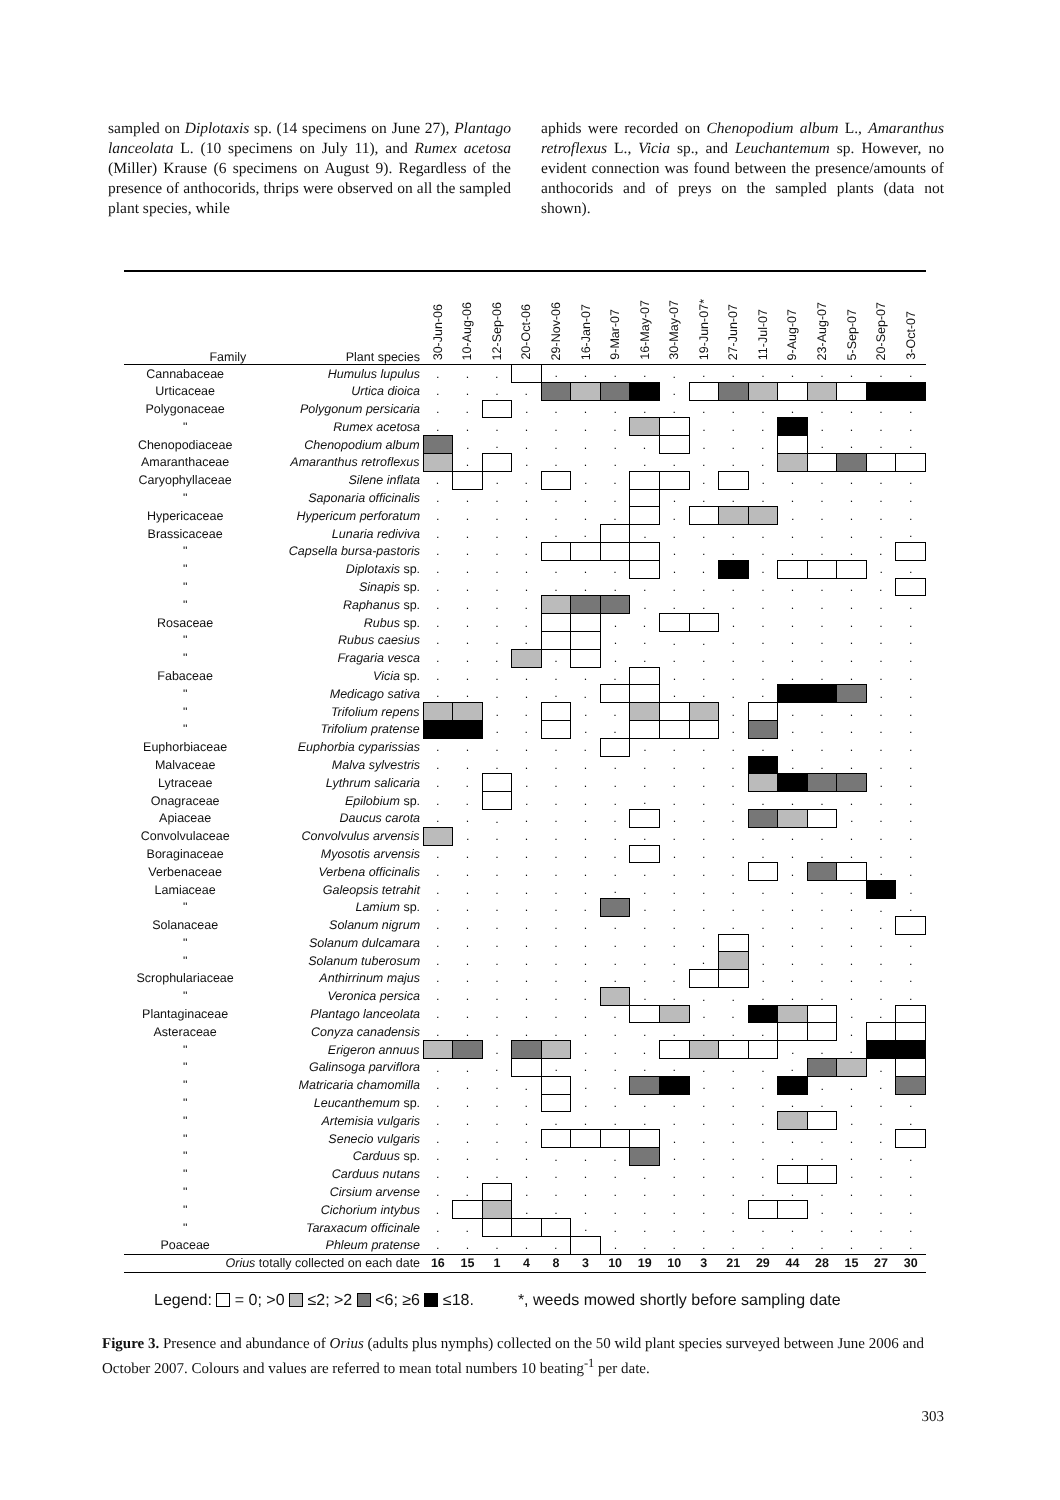sampled on Diplotaxis sp. (14 specimens on June 27), Plantago lanceolata L. (10 specimens on July 11), and Rumex acetosa (Miller) Krause (6 specimens on August 9). Regardless of the presence of anthocorids, thrips were observed on all the sampled plant species, while
aphids were recorded on Chenopodium album L., Amaranthus retroflexus L., Vicia sp., and Leuchantemum sp. However, no evident connection was found between the presence/amounts of anthocorids and of preys on the sampled plants (data not shown).
| Family | Plant species | 30-Jun-06 | 10-Aug-06 | 12-Sep-06 | 20-Oct-06 | 29-Nov-06 | 16-Jan-07 | 9-Mar-07 | 16-May-07 | 30-May-07 | 19-Jun-07* | 27-Jun-07 | 11-Jul-07 | 9-Aug-07 | 23-Aug-07 | 5-Sep-07 | 20-Sep-07 | 3-Oct-07 |
| --- | --- | --- | --- | --- | --- | --- | --- | --- | --- | --- | --- | --- | --- | --- | --- | --- | --- | --- |
| Cannabaceae | Humulus lupulus | . | . | . | | . | . | . | . | . | . | . | . | . | . | . | . | . |
| Urticaceae | Urtica dioica | . | . | . | . | | | | | . | | | | | | | | |
| Polygonaceae | Polygonum persicaria | . | . | | . | . | . | . | . | . | . | . | . | . | . | . | . | . |
| " | Rumex acetosa | . | . | . | . | . | . | . | | | . | . | . | | . | . | . | . |
| Chenopodiaceae | Chenopodium album | | . | . | . | . | . | . | . | | . | . | . | | . | . | . | . |
| Amaranthaceae | Amaranthus retroflexus | | . | | . | . | . | . | . | . | . | . | . | | | | | |
| Caryophyllaceae | Silene inflata | . | | . | . | | . | . | | | . | | . | . | . | . | . | . |
| " | Saponaria officinalis | . | . | . | . | . | . | . | | . | . | . | . | . | . | . | . | . |
| Hypericaceae | Hypericum perforatum | . | . | . | . | . | . | . | | . | | | | . | . | . | . | . |
| Brassicaceae | Lunaria rediviva | . | . | . | . | . | . | | . | . | . | . | . | . | . | . | . | . |
| " | Capsella bursa-pastoris | . | . | . | . | | | | | . | . | . | . | . | . | . | . | |
| " | Diplotaxis sp. | . | . | . | . | . | . | . | | . | . | | . | | | | . | . |
| " | Sinapis sp. | . | . | . | . | . | . | . | . | . | . | . | . | . | . | . | . | |
| " | Raphanus sp. | . | . | . | . | | | | . | . | . | . | . | . | . | . | . | . |
| Rosaceae | Rubus sp. | . | . | . | . | | | . | . | | | . | . | . | . | . | . | . |
| " | Rubus caesius | . | . | . | . | | | . | . | . | . | . | . | . | . | . | . | . |
| " | Fragaria vesca | . | . | . | | . | | . | . | . | . | . | . | . | . | . | . | . |
| Fabaceae | Vicia sp. | . | . | . | . | . | . | . | | . | . | . | . | . | . | . | . | . |
| " | Medicago sativa | . | . | . | . | . | . | | | . | . | . | . | | | | . | . |
| " | Trifolium repens | | | . | . | | . | . | | | | . | | . | . | . | . | . |
| " | Trifolium pratense | | | . | . | | . | . | | | | . | | . | . | . | . | . |
| Euphorbiaceae | Euphorbia cyparissias | . | . | . | . | . | . | | . | . | . | . | . | . | . | . | . | . |
| Malvaceae | Malva sylvestris | . | . | . | . | . | . | . | . | . | . | . | | . | . | . | . | . |
| Lytraceae | Lythrum salicaria | . | . | | . | . | . | . | . | . | . | . | | | | | . | . |
| Onagraceae | Epilobium sp. | . | . | | . | . | . | . | . | . | . | . | . | . | . | . | . | . |
| Apiaceae | Daucus carota | . | . | . | . | . | . | . | | . | . | . | | | | . | . | . |
| Convolvulaceae | Convolvulus arvensis | | . | . | . | . | . | . | . | . | . | . | . | . | . | . | . | . |
| Boraginaceae | Myosotis arvensis | . | . | . | . | . | . | . | | . | . | . | . | . | . | . | . | . |
| Verbenaceae | Verbena officinalis | . | . | . | . | . | . | . | . | . | . | . | | . | | | . | . |
| Lamiaceae | Galeopsis tetrahit | . | . | . | . | . | . | . | . | . | . | . | . | . | . | . | | . |
| " | Lamium sp. | . | . | . | . | . | . | | . | . | . | . | . | . | . | . | . | . |
| Solanaceae | Solanum nigrum | . | . | . | . | . | . | . | . | . | . | . | . | . | . | . | . | |
| " | Solanum dulcamara | . | . | . | . | . | . | . | . | . | . | | . | . | . | . | . | . |
| " | Solanum tuberosum | . | . | . | . | . | . | . | . | . | . | | . | . | . | . | . | . |
| Scrophulariaceae | Anthirrinum majus | . | . | . | . | . | . | . | . | . | | | . | . | . | . | . | . |
| " | Veronica persica | . | . | . | . | . | . | | . | . | . | . | . | . | . | . | . | . |
| Plantaginaceae | Plantago lanceolata | . | . | . | . | . | . | . | | | . | . | | | | . | . | |
| Asteraceae | Conyza canadensis | . | . | . | . | . | . | . | . | . | . | . | . | | | . | | |
| " | Erigeron annuus | | | . | | | . | . | . | | | | | . | . | . | | |
| " | Galinsoga parviflora | . | . | . | | . | . | . | . | . | . | . | . | . | | | . | |
| " | Matricaria chamomilla | . | . | . | . | | . | . | | | . | . | . | | . | . | . | |
| " | Leucanthemum sp. | . | . | . | . | | . | . | . | . | . | . | . | . | . | . | . | . |
| " | Artemisia vulgaris | . | . | . | . | . | . | . | . | . | . | . | . | | | . | . | . |
| " | Senecio vulgaris | . | . | . | . | | | | | . | . | . | . | . | . | . | . | |
| " | Carduus sp. | . | . | . | . | . | . | . | | . | . | . | . | . | . | . | . | . |
| " | Carduus nutans | . | . | . | . | . | . | . | . | . | . | . | . | | | . | . | . |
| " | Cirsium arvense | . | . | | . | . | . | . | . | . | . | . | . | . | . | . | . | . |
| " | Cichorium intybus | . | | | . | . | . | . | . | . | . | . | | | . | . | . | . |
| " | Taraxacum officinale | . | . | | | | . | . | . | . | . | . | . | . | . | . | . | . |
| Poaceae | Phleum pratense | . | . | . | . | . | | . | . | . | . | . | . | . | . | . | . | . |
| Orius totally collected on each date | | 16 | 15 | 1 | 4 | 8 | 3 | 10 | 19 | 10 | 3 | 21 | 29 | 44 | 28 | 15 | 27 | 30 |
Legend: = 0; >0 ≤2; >2 <6; ≥6 ≤18. *, weeds mowed shortly before sampling date
Figure 3. Presence and abundance of Orius (adults plus nymphs) collected on the 50 wild plant species surveyed between June 2006 and October 2007. Colours and values are referred to mean total numbers 10 beating<sup>-1</sup> per date.
303